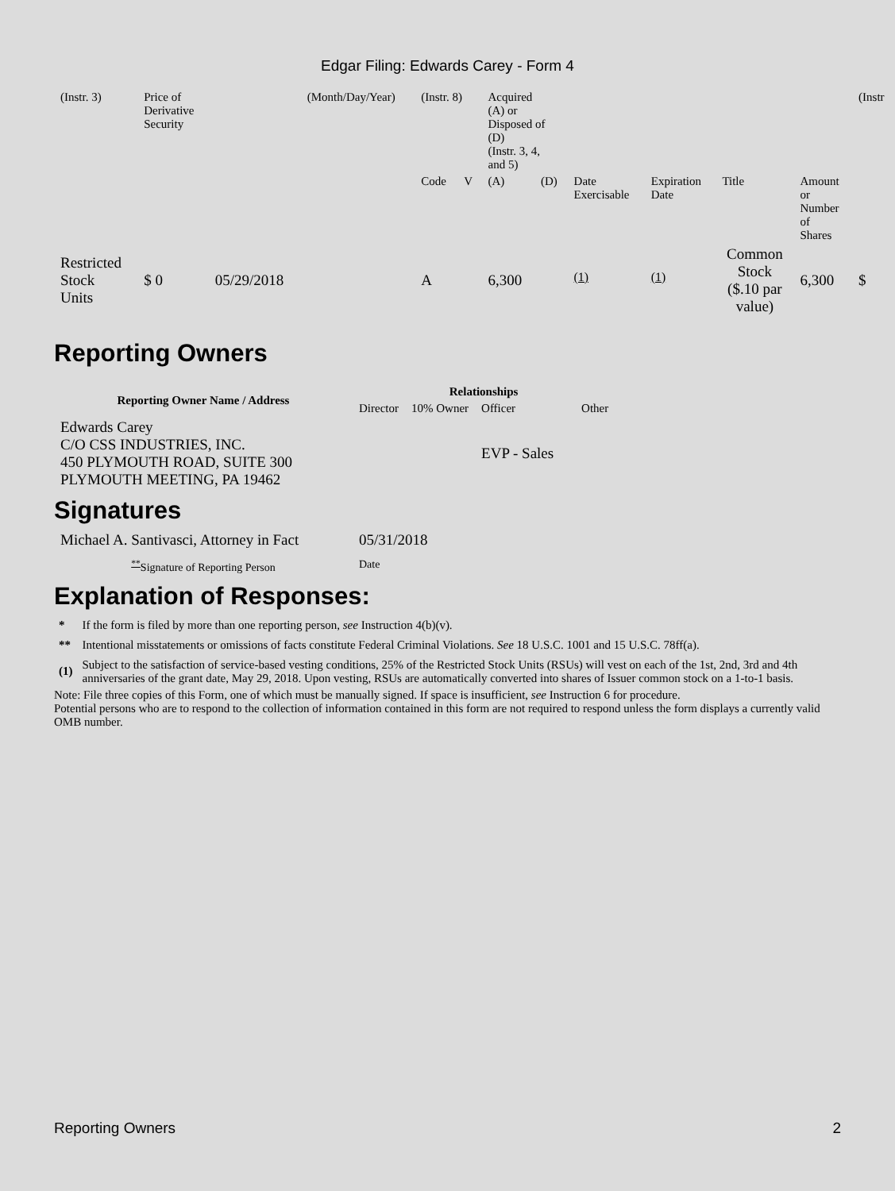Edgar Filing: Edwards Carey - Form 4
| (Instr. 3) | Price of Derivative Security | | (Month/Day/Year) | (Instr. 8) | | Acquired (A) or Disposed of (D) (Instr. 3, 4, and 5) | | | | | | (Instr |
| | | | | Code | V | (A) | (D) | Date Exercisable | Expiration Date | Title | Amount or Number of Shares | |
| Restricted Stock Units | $ 0 | 05/29/2018 | | A | | 6,300 | | <sup>(1)</sup> | <sup>(1)</sup> | Common Stock ($.10 par value) | 6,300 | $ |
Reporting Owners
| Reporting Owner Name / Address | Relationships | | | |
| --- | --- | --- | --- | --- |
| | Director | 10% Owner | Officer | Other |
| Edwards Carey C/O CSS INDUSTRIES, INC. 450 PLYMOUTH ROAD, SUITE 300 PLYMOUTH MEETING, PA 19462 | | | EVP - Sales | |
Signatures
| Michael A. Santivasci, Attorney in Fact | 05/31/2018 |
| <sup>**</sup> Signature of Reporting Person | Date |
Explanation of Responses:
| * | If the form is filed by more than one reporting person, see Instruction 4(b)(v). |
| ** | Intentional misstatements or omissions of facts constitute Federal Criminal Violations. See 18 U.S.C. 1001 and 15 U.S.C. 78ff(a). |
| (1) | Subject to the satisfaction of service-based vesting conditions, 25% of the Restricted Stock Units (RSUs) will vest on each of the 1st, 2nd, 3rd and 4th anniversaries of the grant date, May 29, 2018. Upon vesting, RSUs are automatically converted into shares of Issuer common stock on a 1-to-1 basis. |
Note: File three copies of this Form, one of which must be manually signed. If space is insufficient, see Instruction 6 for procedure.
Potential persons who are to respond to the collection of information contained in this form are not required to respond unless the form displays a currently valid OMB number.
Reporting Owners 2